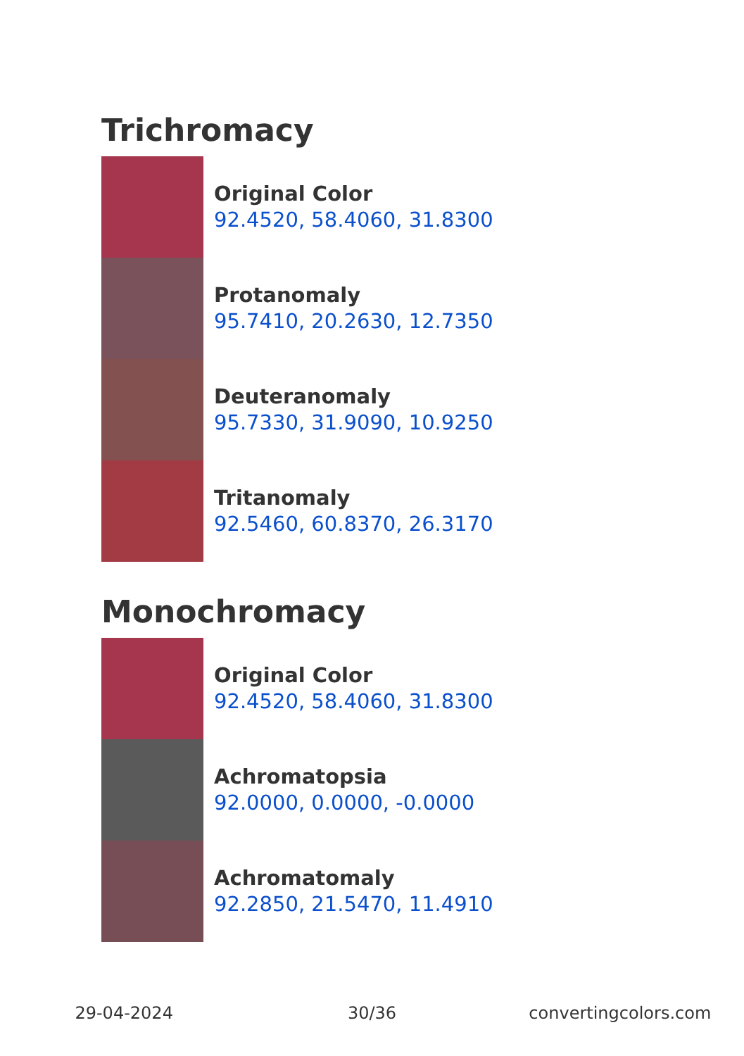Trichromacy
Original Color
92.4520, 58.4060, 31.8300
Protanomaly
95.7410, 20.2630, 12.7350
Deuteranomaly
95.7330, 31.9090, 10.9250
Tritanomaly
92.5460, 60.8370, 26.3170
Monochromacy
Original Color
92.4520, 58.4060, 31.8300
Achromatopsia
92.0000, 0.0000, -0.0000
Achromatomaly
92.2850, 21.5470, 11.4910
29-04-2024 30/36 convertingcolors.com